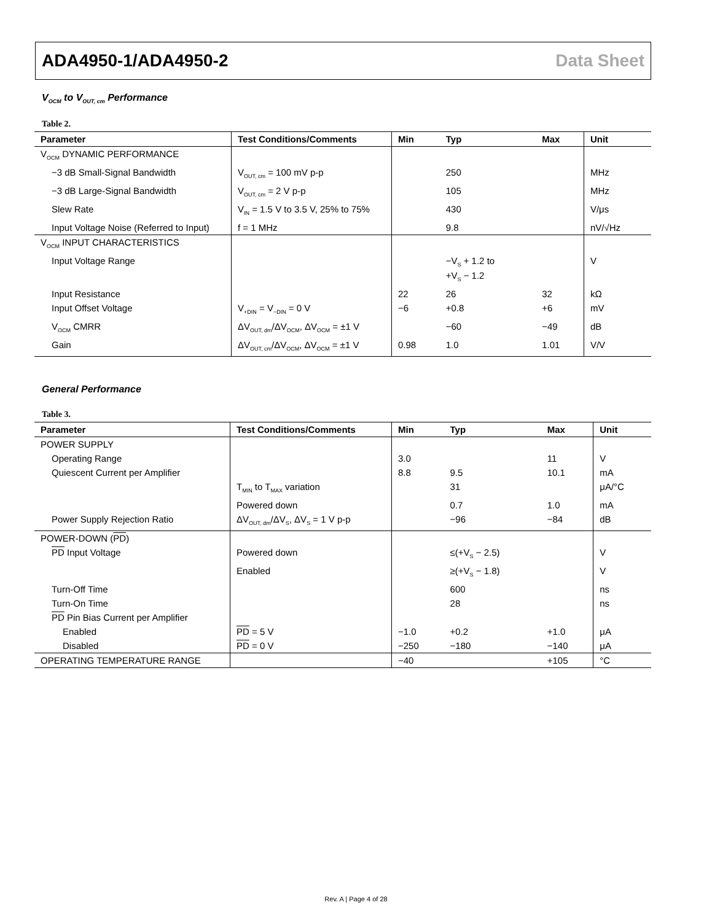ADA4950-1/ADA4950-2 Data Sheet
V<sub>OCM</sub> to V<sub>OUT, cm</sub> Performance
Table 2.
| Parameter | Test Conditions/Comments | Min | Typ | Max | Unit |
| --- | --- | --- | --- | --- | --- |
| V<sub>OCM</sub> DYNAMIC PERFORMANCE | | | | | |
| −3 dB Small-Signal Bandwidth | V<sub>OUT, cm</sub> = 100 mV p-p | | 250 | | MHz |
| −3 dB Large-Signal Bandwidth | V<sub>OUT, cm</sub> = 2 V p-p | | 105 | | MHz |
| Slew Rate | V<sub>IN</sub> = 1.5 V to 3.5 V, 25% to 75% | | 430 | | V/μs |
| Input Voltage Noise (Referred to Input) | f = 1 MHz | | 9.8 | | nV/√Hz |
| V<sub>OCM</sub> INPUT CHARACTERISTICS | | | | | |
| Input Voltage Range | | | −V<sub>S</sub> + 1.2 to +V<sub>S</sub> − 1.2 | | V |
| Input Resistance | | 22 | 26 | 32 | kΩ |
| Input Offset Voltage | V<sub>+DIN</sub> = V<sub>−DIN</sub> = 0 V | −6 | +0.8 | +6 | mV |
| V<sub>OCM</sub> CMRR | ΔV<sub>OUT, dm</sub>/ΔV<sub>OCM</sub>, ΔV<sub>OCM</sub> = ±1 V | | −60 | −49 | dB |
| Gain | ΔV<sub>OUT, cm</sub>/ΔV<sub>OCM</sub>, ΔV<sub>OCM</sub> = ±1 V | 0.98 | 1.0 | 1.01 | V/V |
General Performance
Table 3.
| Parameter | Test Conditions/Comments | Min | Typ | Max | Unit |
| --- | --- | --- | --- | --- | --- |
| POWER SUPPLY | | | | | |
| Operating Range | | 3.0 | | 11 | V |
| Quiescent Current per Amplifier | | 8.8 | 9.5 | 10.1 | mA |
| | T<sub>MIN</sub> to T<sub>MAX</sub> variation | | 31 | | μA/°C |
| | Powered down | | 0.7 | 1.0 | mA |
| Power Supply Rejection Ratio | ΔV<sub>OUT, dm</sub>/ΔV<sub>S</sub>, ΔV<sub>S</sub> = 1 V p-p | | −96 | −84 | dB |
| POWER-DOWN ( PD ) | | | | | |
| PD Input Voltage | Powered down | | ≤(+V<sub>S</sub> − 2.5) | | V |
| | Enabled | | ≥(+V<sub>S</sub> − 1.8) | | V |
| Turn-Off Time | | | 600 | | ns |
| Turn-On Time | | | 28 | | ns |
| PD Pin Bias Current per Amplifier | | | | | |
| Enabled | PD = 5 V | −1.0 | +0.2 | +1.0 | μA |
| Disabled | PD = 0 V | −250 | −180 | −140 | μA |
| OPERATING TEMPERATURE RANGE | | −40 | | +105 | °C |
Rev. A | Page 4 of 28